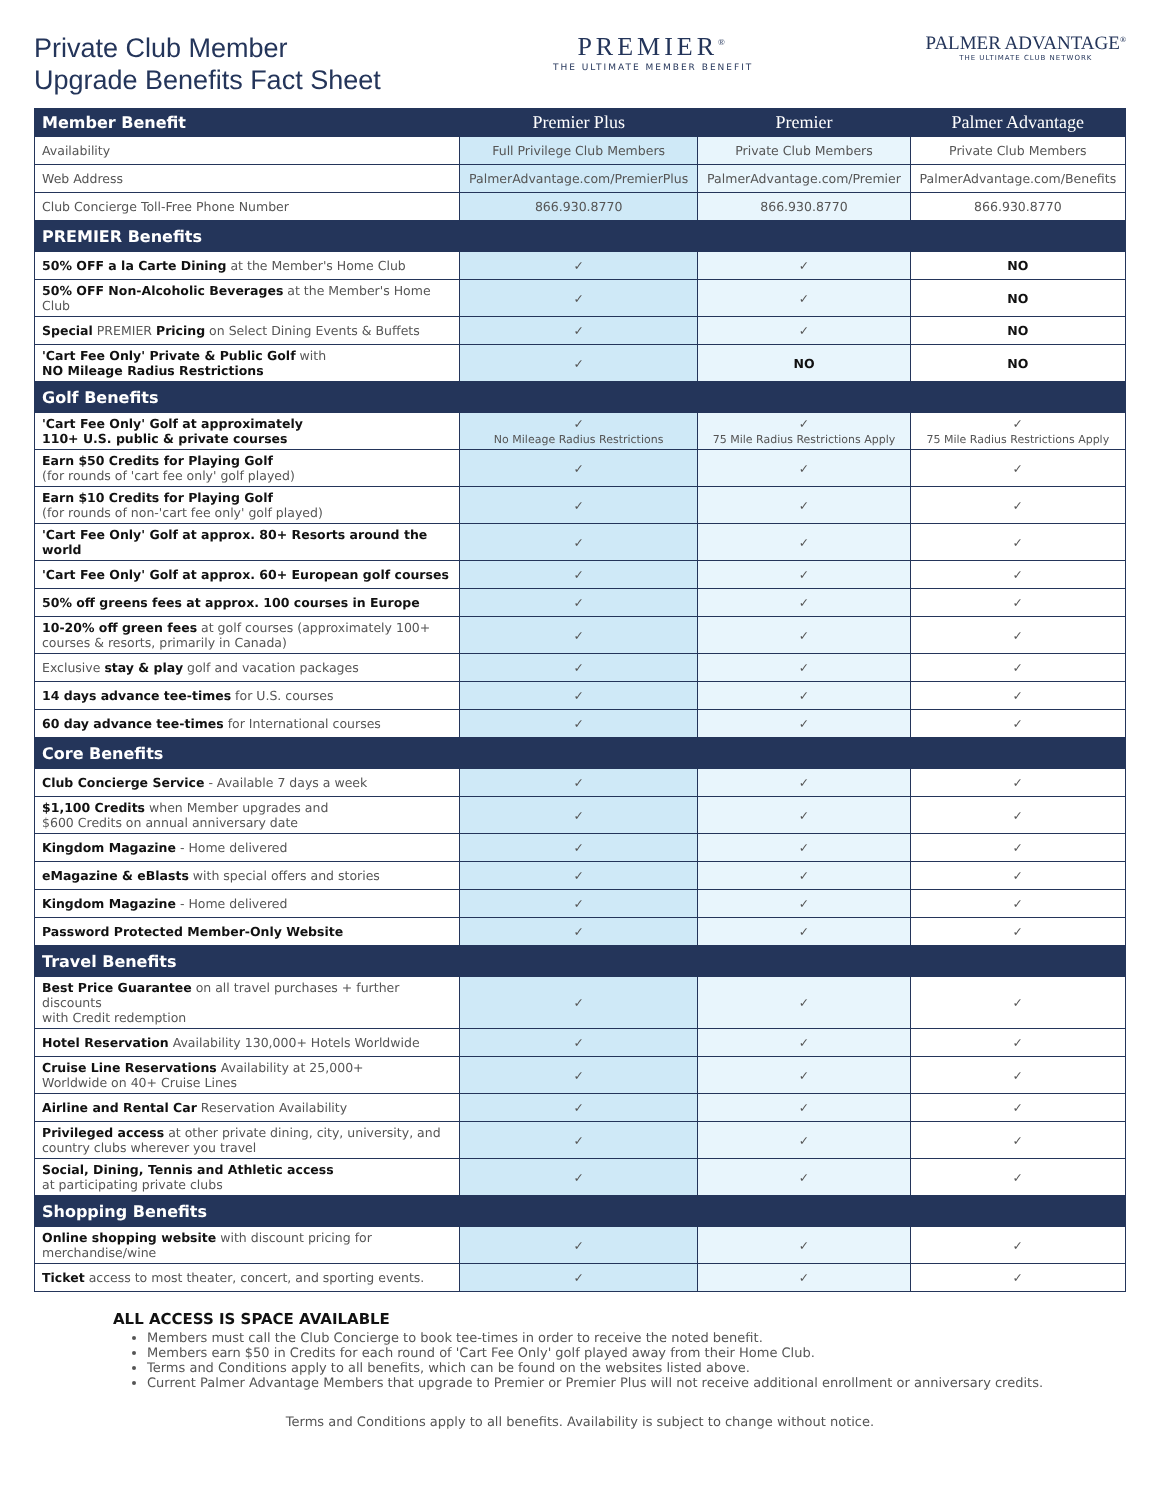Private Club Member
Upgrade Benefits Fact Sheet
PREMIER<sup>®</sup>
THE ULTIMATE MEMBER BENEFIT
PALMER ADVANTAGE<sup>®</sup>
THE ULTIMATE CLUB NETWORK
| Member Benefit | Premier Plus | Premier | Palmer Advantage |
| --- | --- | --- | --- |
| Availability | Full Privilege Club Members | Private Club Members | Private Club Members |
| Web Address | PalmerAdvantage.com/PremierPlus | PalmerAdvantage.com/Premier | PalmerAdvantage.com/Benefits |
| Club Concierge Toll-Free Phone Number | 866.930.8770 | 866.930.8770 | 866.930.8770 |
| PREMIER Benefits | | | |
| 50% OFF a la Carte Dining at the Member's Home Club | ✓ | ✓ | NO |
| 50% OFF Non-Alcoholic Beverages at the Member's Home Club | ✓ | ✓ | NO |
| Special PREMIER Pricing on Select Dining Events & Buffets | ✓ | ✓ | NO |
| 'Cart Fee Only' Private & Public Golf with NO Mileage Radius Restrictions | ✓ | NO | NO |
| Golf Benefits | | | |
| 'Cart Fee Only' Golf at approximately 110+ U.S. public & private courses | ✓ No Mileage Radius Restrictions | ✓ 75 Mile Radius Restrictions Apply | ✓ 75 Mile Radius Restrictions Apply |
| Earn $50 Credits for Playing Golf (for rounds of 'cart fee only' golf played) | ✓ | ✓ | ✓ |
| Earn $10 Credits for Playing Golf (for rounds of non-'cart fee only' golf played) | ✓ | ✓ | ✓ |
| 'Cart Fee Only' Golf at approx. 80+ Resorts around the world | ✓ | ✓ | ✓ |
| 'Cart Fee Only' Golf at approx. 60+ European golf courses | ✓ | ✓ | ✓ |
| 50% off greens fees at approx. 100 courses in Europe | ✓ | ✓ | ✓ |
| 10-20% off green fees at golf courses (approximately 100+ courses & resorts, primarily in Canada) | ✓ | ✓ | ✓ |
| Exclusive stay & play golf and vacation packages | ✓ | ✓ | ✓ |
| 14 days advance tee-times for U.S. courses | ✓ | ✓ | ✓ |
| 60 day advance tee-times for International courses | ✓ | ✓ | ✓ |
| Core Benefits | | | |
| Club Concierge Service - Available 7 days a week | ✓ | ✓ | ✓ |
| $1,100 Credits when Member upgrades and $600 Credits on annual anniversary date | ✓ | ✓ | ✓ |
| Kingdom Magazine - Home delivered | ✓ | ✓ | ✓ |
| eMagazine & eBlasts with special offers and stories | ✓ | ✓ | ✓ |
| Kingdom Magazine - Home delivered | ✓ | ✓ | ✓ |
| Password Protected Member-Only Website | ✓ | ✓ | ✓ |
| Travel Benefits | | | |
| Best Price Guarantee on all travel purchases + further discounts with Credit redemption | ✓ | ✓ | ✓ |
| Hotel Reservation Availability 130,000+ Hotels Worldwide | ✓ | ✓ | ✓ |
| Cruise Line Reservations Availability at 25,000+ Worldwide on 40+ Cruise Lines | ✓ | ✓ | ✓ |
| Airline and Rental Car Reservation Availability | ✓ | ✓ | ✓ |
| Privileged access at other private dining, city, university, and country clubs wherever you travel | ✓ | ✓ | ✓ |
| Social, Dining, Tennis and Athletic access at participating private clubs | ✓ | ✓ | ✓ |
| Shopping Benefits | | | |
| Online shopping website with discount pricing for merchandise/wine | ✓ | ✓ | ✓ |
| Ticket access to most theater, concert, and sporting events. | ✓ | ✓ | ✓ |
ALL ACCESS IS SPACE AVAILABLE
Members must call the Club Concierge to book tee-times in order to receive the noted benefit.
Members earn $50 in Credits for each round of 'Cart Fee Only' golf played away from their Home Club.
Terms and Conditions apply to all benefits, which can be found on the websites listed above.
Current Palmer Advantage Members that upgrade to Premier or Premier Plus will not receive additional enrollment or anniversary credits.
Terms and Conditions apply to all benefits. Availability is subject to change without notice.